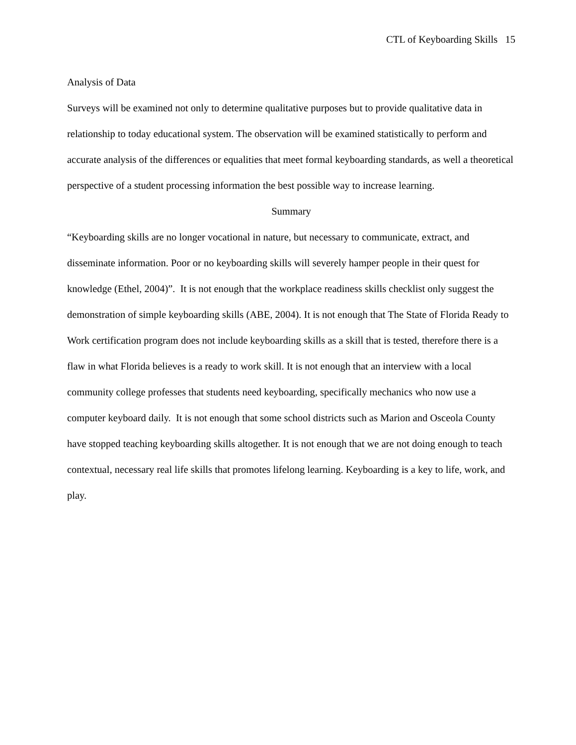CTL of Keyboarding Skills 15
Analysis of Data
Surveys will be examined not only to determine qualitative purposes but to provide qualitative data in relationship to today educational system. The observation will be examined statistically to perform and accurate analysis of the differences or equalities that meet formal keyboarding standards, as well a theoretical perspective of a student processing information the best possible way to increase learning.
Summary
“Keyboarding skills are no longer vocational in nature, but necessary to communicate, extract, and disseminate information. Poor or no keyboarding skills will severely hamper people in their quest for knowledge (Ethel, 2004)”. It is not enough that the workplace readiness skills checklist only suggest the demonstration of simple keyboarding skills (ABE, 2004). It is not enough that The State of Florida Ready to Work certification program does not include keyboarding skills as a skill that is tested, therefore there is a flaw in what Florida believes is a ready to work skill. It is not enough that an interview with a local community college professes that students need keyboarding, specifically mechanics who now use a computer keyboard daily. It is not enough that some school districts such as Marion and Osceola County have stopped teaching keyboarding skills altogether. It is not enough that we are not doing enough to teach contextual, necessary real life skills that promotes lifelong learning. Keyboarding is a key to life, work, and play.